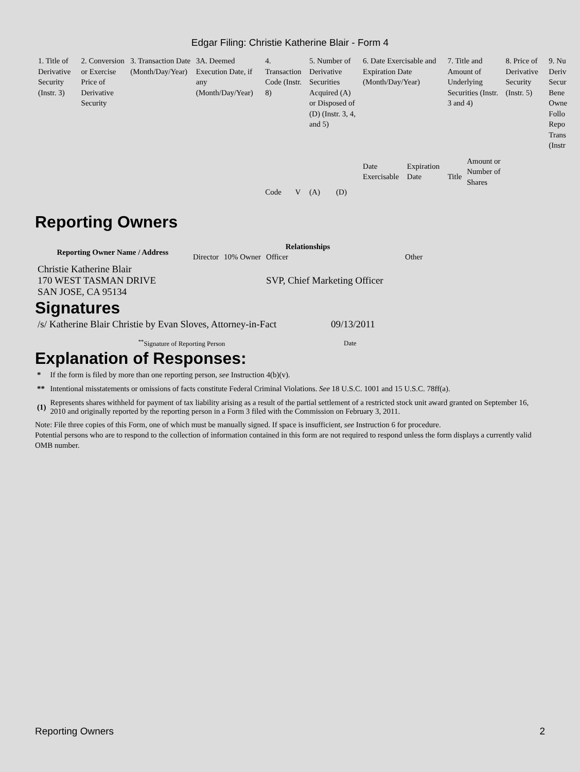Edgar Filing: Christie Katherine Blair - Form 4
| 1. Title of Derivative Security (Instr. 3) | 2. Conversion or Exercise Price of Derivative Security | 3. Transaction Date (Month/Day/Year) | 3A. Deemed Execution Date, if any (Month/Day/Year) | 4. Transaction Code (Instr. 8) | | 5. Number of Derivative Securities Acquired (A) or Disposed of (D) (Instr. 3, 4, and 5) | | 6. Date Exercisable and Expiration Date (Month/Day/Year) | | 7. Title and Amount of Underlying Securities (Instr. 3 and 4) | | 8. Price of Derivative Security (Instr. 5) | 9. Nu Deriv Secur Bene Owne Follo Repo Trans (Instr |
| | | | | Code | V | (A) | (D) | Date Exercisable | Expiration Date | Title | Amount or Number of Shares | | |
Reporting Owners
| Reporting Owner Name / Address | Relationships | | | |
| --- | --- | --- | --- | --- |
| | Director | 10% Owner | Officer | Other |
| Christie Katherine Blair 170 WEST TASMAN DRIVE SAN JOSE, CA 95134 | | | SVP, Chief Marketing Officer | |
Signatures
| /s/ Katherine Blair Christie by Evan Sloves, Attorney-in-Fact | 09/13/2011 |
| <sup>**</sup> Signature of Reporting Person | Date |
Explanation of Responses:
| * | If the form is filed by more than one reporting person, see Instruction 4(b)(v). |
| ** | Intentional misstatements or omissions of facts constitute Federal Criminal Violations. See 18 U.S.C. 1001 and 15 U.S.C. 78ff(a). |
| (1) | Represents shares withheld for payment of tax liability arising as a result of the partial settlement of a restricted stock unit award granted on September 16, 2010 and originally reported by the reporting person in a Form 3 filed with the Commission on February 3, 2011. |
Note: File three copies of this Form, one of which must be manually signed. If space is insufficient, see Instruction 6 for procedure.
Potential persons who are to respond to the collection of information contained in this form are not required to respond unless the form displays a currently valid OMB number.
Reporting Owners 2